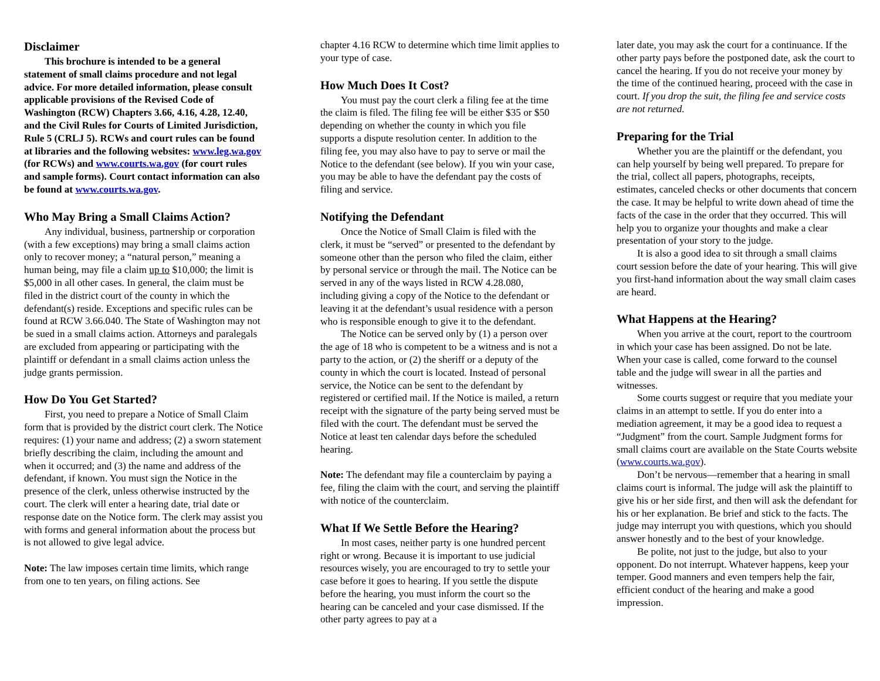Disclaimer
This brochure is intended to be a general statement of small claims procedure and not legal advice. For more detailed information, please consult applicable provisions of the Revised Code of Washington (RCW) Chapters 3.66, 4.16, 4.28, 12.40, and the Civil Rules for Courts of Limited Jurisdiction, Rule 5 (CRLJ 5). RCWs and court rules can be found at libraries and the following websites: www.leg.wa.gov (for RCWs) and www.courts.wa.gov (for court rules and sample forms). Court contact information can also be found at www.courts.wa.gov.
Who May Bring a Small Claims Action?
Any individual, business, partnership or corporation (with a few exceptions) may bring a small claims action only to recover money; a “natural person,” meaning a human being, may file a claim up to $10,000; the limit is $5,000 in all other cases. In general, the claim must be filed in the district court of the county in which the defendant(s) reside. Exceptions and specific rules can be found at RCW 3.66.040. The State of Washington may not be sued in a small claims action. Attorneys and paralegals are excluded from appearing or participating with the plaintiff or defendant in a small claims action unless the judge grants permission.
How Do You Get Started?
First, you need to prepare a Notice of Small Claim form that is provided by the district court clerk. The Notice requires: (1) your name and address; (2) a sworn statement briefly describing the claim, including the amount and when it occurred; and (3) the name and address of the defendant, if known. You must sign the Notice in the presence of the clerk, unless otherwise instructed by the court. The clerk will enter a hearing date, trial date or response date on the Notice form. The clerk may assist you with forms and general information about the process but is not allowed to give legal advice.
Note: The law imposes certain time limits, which range from one to ten years, on filing actions. See
chapter 4.16 RCW to determine which time limit applies to your type of case.
How Much Does It Cost?
You must pay the court clerk a filing fee at the time the claim is filed. The filing fee will be either $35 or $50 depending on whether the county in which you file supports a dispute resolution center. In addition to the filing fee, you may also have to pay to serve or mail the Notice to the defendant (see below). If you win your case, you may be able to have the defendant pay the costs of filing and service.
Notifying the Defendant
Once the Notice of Small Claim is filed with the clerk, it must be “served” or presented to the defendant by someone other than the person who filed the claim, either by personal service or through the mail. The Notice can be served in any of the ways listed in RCW 4.28.080, including giving a copy of the Notice to the defendant or leaving it at the defendant’s usual residence with a person who is responsible enough to give it to the defendant.
The Notice can be served only by (1) a person over the age of 18 who is competent to be a witness and is not a party to the action, or (2) the sheriff or a deputy of the county in which the court is located. Instead of personal service, the Notice can be sent to the defendant by registered or certified mail. If the Notice is mailed, a return receipt with the signature of the party being served must be filed with the court. The defendant must be served the Notice at least ten calendar days before the scheduled hearing.
Note: The defendant may file a counterclaim by paying a fee, filing the claim with the court, and serving the plaintiff with notice of the counterclaim.
What If We Settle Before the Hearing?
In most cases, neither party is one hundred percent right or wrong. Because it is important to use judicial resources wisely, you are encouraged to try to settle your case before it goes to hearing. If you settle the dispute before the hearing, you must inform the court so the hearing can be canceled and your case dismissed. If the other party agrees to pay at a
later date, you may ask the court for a continuance. If the other party pays before the postponed date, ask the court to cancel the hearing. If you do not receive your money by the time of the continued hearing, proceed with the case in court. If you drop the suit, the filing fee and service costs are not returned.
Preparing for the Trial
Whether you are the plaintiff or the defendant, you can help yourself by being well prepared. To prepare for the trial, collect all papers, photographs, receipts, estimates, canceled checks or other documents that concern the case. It may be helpful to write down ahead of time the facts of the case in the order that they occurred. This will help you to organize your thoughts and make a clear presentation of your story to the judge.
It is also a good idea to sit through a small claims court session before the date of your hearing. This will give you first-hand information about the way small claim cases are heard.
What Happens at the Hearing?
When you arrive at the court, report to the courtroom in which your case has been assigned. Do not be late. When your case is called, come forward to the counsel table and the judge will swear in all the parties and witnesses.
Some courts suggest or require that you mediate your claims in an attempt to settle. If you do enter into a mediation agreement, it may be a good idea to request a “Judgment” from the court. Sample Judgment forms for small claims court are available on the State Courts website (www.courts.wa.gov).
Don’t be nervous—remember that a hearing in small claims court is informal. The judge will ask the plaintiff to give his or her side first, and then will ask the defendant for his or her explanation. Be brief and stick to the facts. The judge may interrupt you with questions, which you should answer honestly and to the best of your knowledge.
Be polite, not just to the judge, but also to your opponent. Do not interrupt. Whatever happens, keep your temper. Good manners and even tempers help the fair, efficient conduct of the hearing and make a good impression.